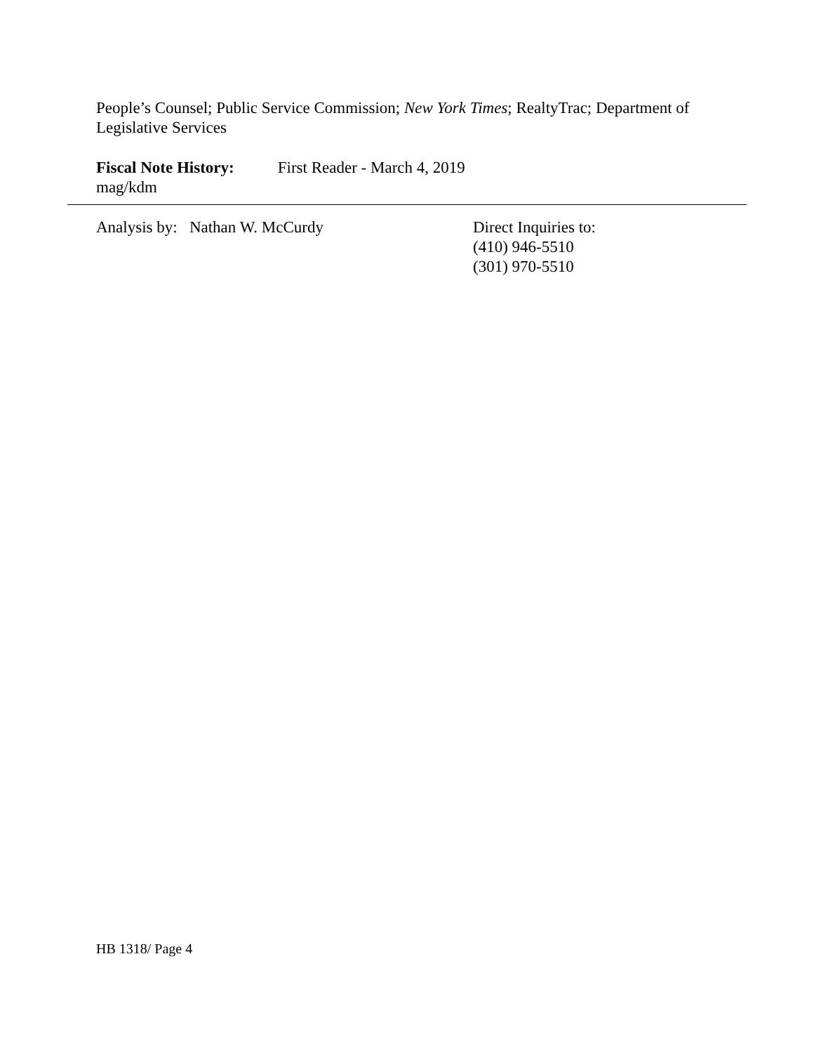People’s Counsel; Public Service Commission; New York Times; RealtyTrac; Department of Legislative Services
Fiscal Note History: First Reader - March 4, 2019
mag/kdm
Analysis by: Nathan W. McCurdy Direct Inquiries to:
(410) 946-5510
(301) 970-5510
HB 1318/ Page 4